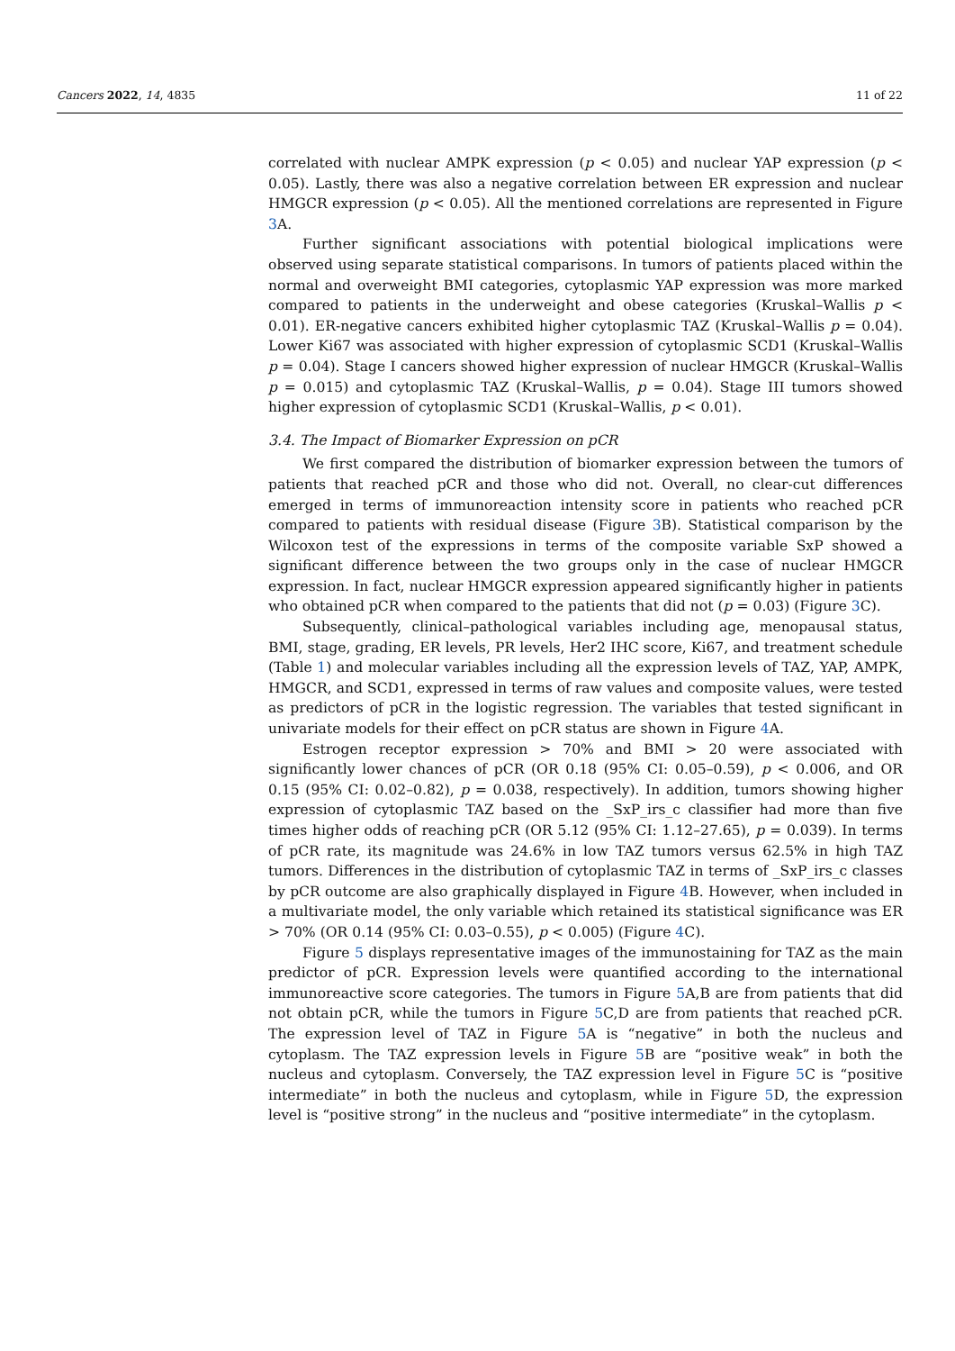Cancers 2022, 14, 4835 11 of 22
correlated with nuclear AMPK expression (p < 0.05) and nuclear YAP expression (p < 0.05). Lastly, there was also a negative correlation between ER expression and nuclear HMGCR expression (p < 0.05). All the mentioned correlations are represented in Figure 3 A.
Further significant associations with potential biological implications were observed using separate statistical comparisons. In tumors of patients placed within the normal and overweight BMI categories, cytoplasmic YAP expression was more marked compared to patients in the underweight and obese categories (Kruskal–Wallis p < 0.01). ER-negative cancers exhibited higher cytoplasmic TAZ (Kruskal–Wallis p = 0.04). Lower Ki67 was associated with higher expression of cytoplasmic SCD1 (Kruskal–Wallis p = 0.04). Stage I cancers showed higher expression of nuclear HMGCR (Kruskal–Wallis p = 0.015) and cytoplasmic TAZ (Kruskal–Wallis, p = 0.04). Stage III tumors showed higher expression of cytoplasmic SCD1 (Kruskal–Wallis, p < 0.01).
3.4. The Impact of Biomarker Expression on pCR
We first compared the distribution of biomarker expression between the tumors of patients that reached pCR and those who did not. Overall, no clear-cut differences emerged in terms of immunoreaction intensity score in patients who reached pCR compared to patients with residual disease (Figure 3 B). Statistical comparison by the Wilcoxon test of the expressions in terms of the composite variable SxP showed a significant difference between the two groups only in the case of nuclear HMGCR expression. In fact, nuclear HMGCR expression appeared significantly higher in patients who obtained pCR when compared to the patients that did not (p = 0.03) (Figure 3 C).
Subsequently, clinical–pathological variables including age, menopausal status, BMI, stage, grading, ER levels, PR levels, Her2 IHC score, Ki67, and treatment schedule (Table 1) and molecular variables including all the expression levels of TAZ, YAP, AMPK, HMGCR, and SCD1, expressed in terms of raw values and composite values, were tested as predictors of pCR in the logistic regression. The variables that tested significant in univariate models for their effect on pCR status are shown in Figure 4 A.
Estrogen receptor expression > 70% and BMI > 20 were associated with significantly lower chances of pCR (OR 0.18 (95% CI: 0.05–0.59), p < 0.006, and OR 0.15 (95% CI: 0.02–0.82), p = 0.038, respectively). In addition, tumors showing higher expression of cytoplasmic TAZ based on the _SxP_irs_c classifier had more than five times higher odds of reaching pCR (OR 5.12 (95% CI: 1.12–27.65), p = 0.039). In terms of pCR rate, its magnitude was 24.6% in low TAZ tumors versus 62.5% in high TAZ tumors. Differences in the distribution of cytoplasmic TAZ in terms of _SxP_irs_c classes by pCR outcome are also graphically displayed in Figure 4 B. However, when included in a multivariate model, the only variable which retained its statistical significance was ER > 70% (OR 0.14 (95% CI: 0.03–0.55), p < 0.005) (Figure 4 C).
Figure 5 displays representative images of the immunostaining for TAZ as the main predictor of pCR. Expression levels were quantified according to the international immunoreactive score categories. The tumors in Figure 5 A,B are from patients that did not obtain pCR, while the tumors in Figure 5 C,D are from patients that reached pCR. The expression level of TAZ in Figure 5 A is “negative” in both the nucleus and cytoplasm. The TAZ expression levels in Figure 5 B are “positive weak” in both the nucleus and cytoplasm. Conversely, the TAZ expression level in Figure 5 C is “positive intermediate” in both the nucleus and cytoplasm, while in Figure 5 D, the expression level is “positive strong” in the nucleus and “positive intermediate” in the cytoplasm.